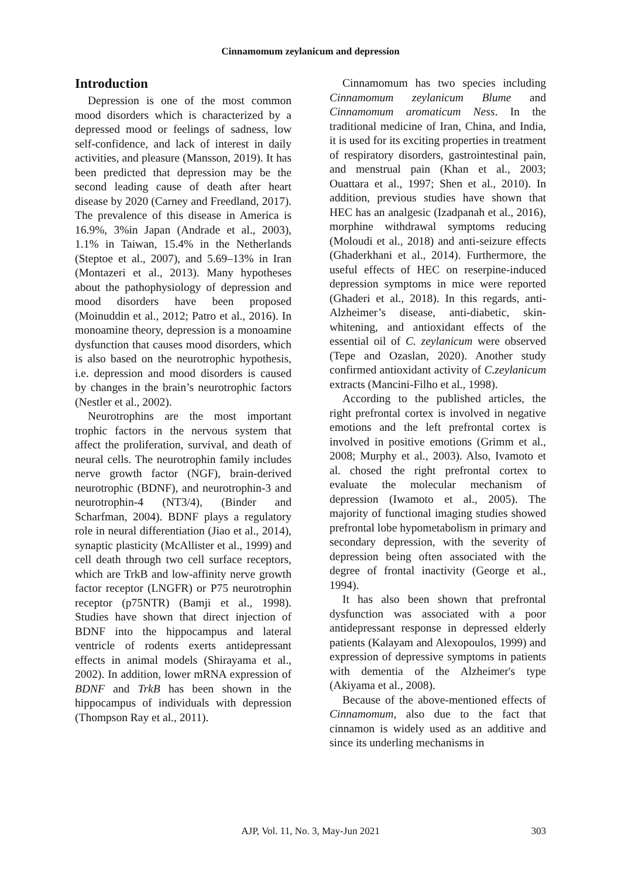Cinnamomum zeylanicum and depression
Introduction
Depression is one of the most common mood disorders which is characterized by a depressed mood or feelings of sadness, low self-confidence, and lack of interest in daily activities, and pleasure (Mansson, 2019). It has been predicted that depression may be the second leading cause of death after heart disease by 2020 (Carney and Freedland, 2017). The prevalence of this disease in America is 16.9%, 3%in Japan (Andrade et al., 2003), 1.1% in Taiwan, 15.4% in the Netherlands (Steptoe et al., 2007), and 5.69–13% in Iran (Montazeri et al., 2013). Many hypotheses about the pathophysiology of depression and mood disorders have been proposed (Moinuddin et al., 2012; Patro et al., 2016). In monoamine theory, depression is a monoamine dysfunction that causes mood disorders, which is also based on the neurotrophic hypothesis, i.e. depression and mood disorders is caused by changes in the brain’s neurotrophic factors (Nestler et al., 2002).
Neurotrophins are the most important trophic factors in the nervous system that affect the proliferation, survival, and death of neural cells. The neurotrophin family includes nerve growth factor (NGF), brain-derived neurotrophic (BDNF), and neurotrophin-3 and neurotrophin-4 (NT3/4), (Binder and Scharfman, 2004). BDNF plays a regulatory role in neural differentiation (Jiao et al., 2014), synaptic plasticity (McAllister et al., 1999) and cell death through two cell surface receptors, which are TrkB and low-affinity nerve growth factor receptor (LNGFR) or P75 neurotrophin receptor (p75NTR) (Bamji et al., 1998). Studies have shown that direct injection of BDNF into the hippocampus and lateral ventricle of rodents exerts antidepressant effects in animal models (Shirayama et al., 2002). In addition, lower mRNA expression of BDNF and TrkB has been shown in the hippocampus of individuals with depression (Thompson Ray et al., 2011).
Cinnamomum has two species including Cinnamomum zeylanicum Blume and Cinnamomum aromaticum Ness. In the traditional medicine of Iran, China, and India, it is used for its exciting properties in treatment of respiratory disorders, gastrointestinal pain, and menstrual pain (Khan et al., 2003; Ouattara et al., 1997; Shen et al., 2010). In addition, previous studies have shown that HEC has an analgesic (Izadpanah et al., 2016), morphine withdrawal symptoms reducing (Moloudi et al., 2018) and anti-seizure effects (Ghaderkhani et al., 2014). Furthermore, the useful effects of HEC on reserpine-induced depression symptoms in mice were reported (Ghaderi et al., 2018). In this regards, anti-Alzheimer’s disease, anti-diabetic, skin-whitening, and antioxidant effects of the essential oil of C. zeylanicum were observed (Tepe and Ozaslan, 2020). Another study confirmed antioxidant activity of C.zeylanicum extracts (Mancini-Filho et al., 1998).
According to the published articles, the right prefrontal cortex is involved in negative emotions and the left prefrontal cortex is involved in positive emotions (Grimm et al., 2008; Murphy et al., 2003). Also, Ivamoto et al. chosed the right prefrontal cortex to evaluate the molecular mechanism of depression (Iwamoto et al., 2005). The majority of functional imaging studies showed prefrontal lobe hypometabolism in primary and secondary depression, with the severity of depression being often associated with the degree of frontal inactivity (George et al., 1994).
It has also been shown that prefrontal dysfunction was associated with a poor antidepressant response in depressed elderly patients (Kalayam and Alexopoulos, 1999) and expression of depressive symptoms in patients with dementia of the Alzheimer's type (Akiyama et al., 2008).
Because of the above-mentioned effects of Cinnamomum, also due to the fact that cinnamon is widely used as an additive and since its underling mechanisms in
303 AJP, Vol. 11, No. 3, May-Jun 2021